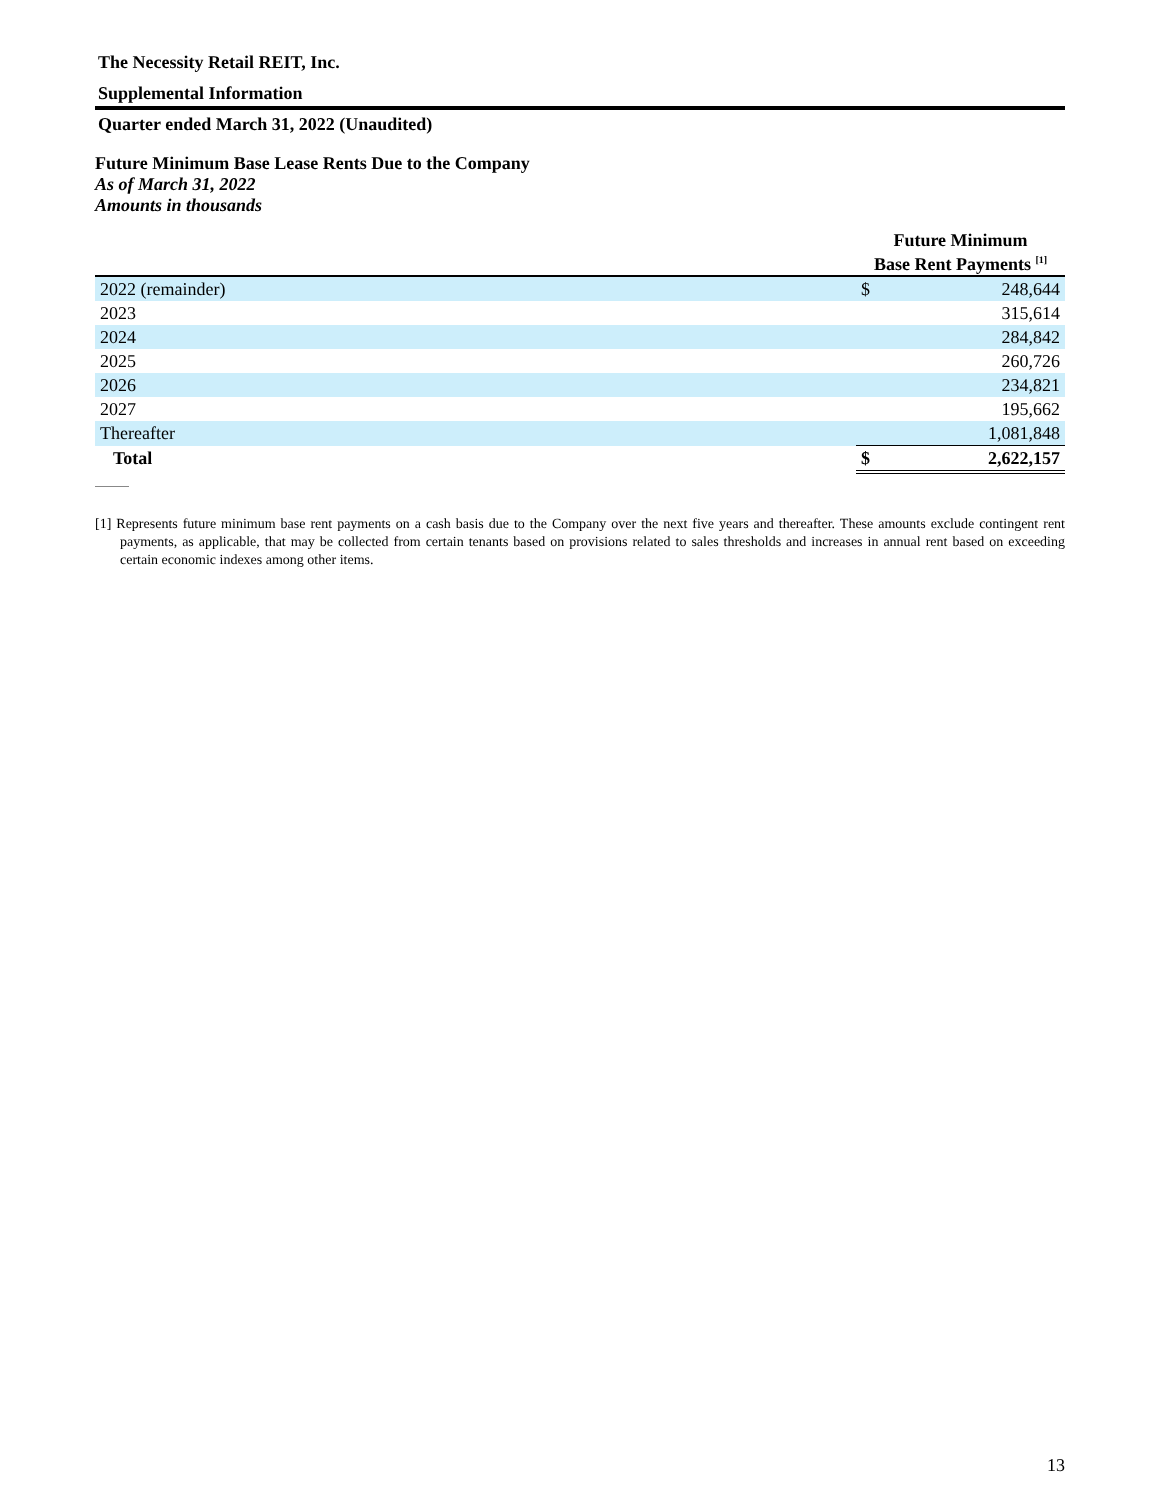The Necessity Retail REIT, Inc.
Supplemental Information
Quarter ended March 31, 2022 (Unaudited)
Future Minimum Base Lease Rents Due to the Company
As of March 31, 2022
Amounts in thousands
| | Future Minimum Base Rent Payments <sup>[1]</sup> | |
| --- | --- | --- |
| 2022 (remainder) | $ | 248,644 |
| 2023 | | 315,614 |
| 2024 | | 284,842 |
| 2025 | | 260,726 |
| 2026 | | 234,821 |
| 2027 | | 195,662 |
| Thereafter | | 1,081,848 |
| Total | $ | 2,622,157 |
[1] Represents future minimum base rent payments on a cash basis due to the Company over the next five years and thereafter. These amounts exclude contingent rent payments, as applicable, that may be collected from certain tenants based on provisions related to sales thresholds and increases in annual rent based on exceeding certain economic indexes among other items.
13